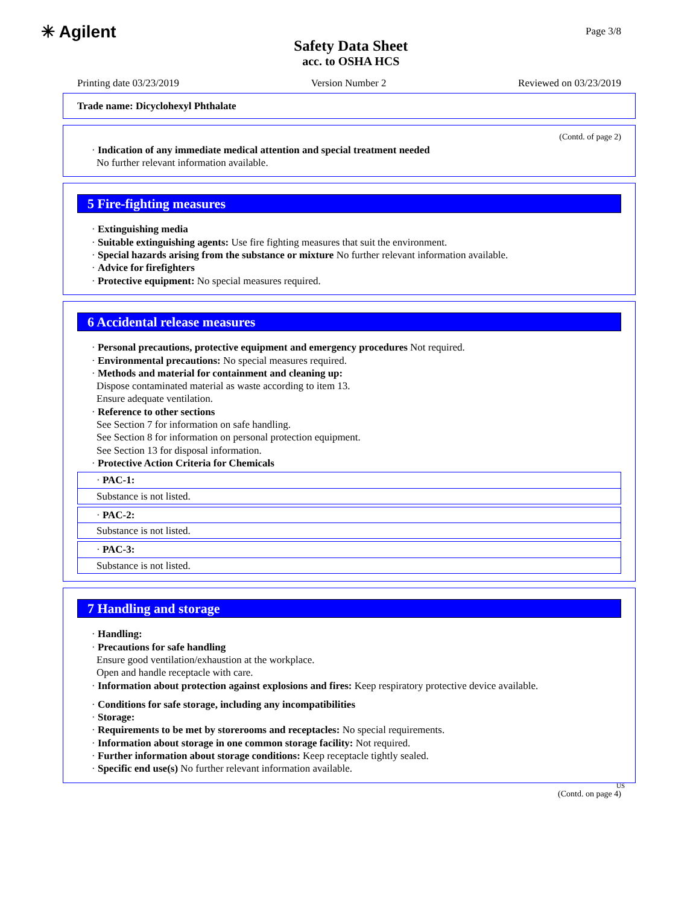✳ Agilent
Safety Data Sheet
acc. to OSHA HCS
Page 3/8
Printing date 03/23/2019 Version Number 2 Reviewed on 03/23/2019
Trade name: Dicyclohexyl Phthalate
(Contd. of page 2)
· Indication of any immediate medical attention and special treatment needed
No further relevant information available.
5 Fire-fighting measures
· Extinguishing media
· Suitable extinguishing agents: Use fire fighting measures that suit the environment.
· Special hazards arising from the substance or mixture No further relevant information available.
· Advice for firefighters
· Protective equipment: No special measures required.
6 Accidental release measures
· Personal precautions, protective equipment and emergency procedures Not required.
· Environmental precautions: No special measures required.
· Methods and material for containment and cleaning up:
Dispose contaminated material as waste according to item 13.
Ensure adequate ventilation.
· Reference to other sections
See Section 7 for information on safe handling.
See Section 8 for information on personal protection equipment.
See Section 13 for disposal information.
· Protective Action Criteria for Chemicals
| · PAC-1: |
| Substance is not listed. |
| · PAC-2: |
| Substance is not listed. |
| · PAC-3: |
| Substance is not listed. |
7 Handling and storage
· Handling:
· Precautions for safe handling
Ensure good ventilation/exhaustion at the workplace.
Open and handle receptacle with care.
· Information about protection against explosions and fires: Keep respiratory protective device available.
· Conditions for safe storage, including any incompatibilities
· Storage:
· Requirements to be met by storerooms and receptacles: No special requirements.
· Information about storage in one common storage facility: Not required.
· Further information about storage conditions: Keep receptacle tightly sealed.
· Specific end use(s) No further relevant information available.
US
(Contd. on page 4)